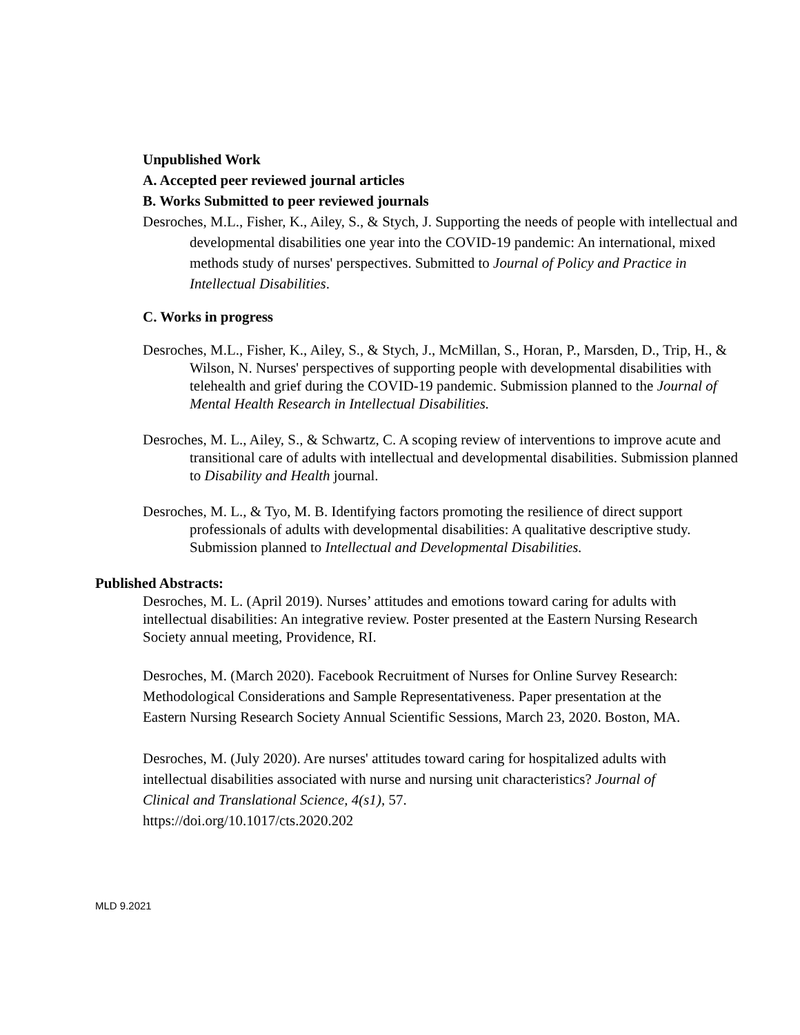Unpublished Work
A. Accepted peer reviewed journal articles
B. Works Submitted to peer reviewed journals
Desroches, M.L., Fisher, K., Ailey, S., & Stych, J. Supporting the needs of people with intellectual and developmental disabilities one year into the COVID-19 pandemic: An international, mixed methods study of nurses' perspectives. Submitted to Journal of Policy and Practice in Intellectual Disabilities.
C. Works in progress
Desroches, M.L., Fisher, K., Ailey, S., & Stych, J., McMillan, S., Horan, P., Marsden, D., Trip, H., & Wilson, N. Nurses' perspectives of supporting people with developmental disabilities with telehealth and grief during the COVID-19 pandemic. Submission planned to the Journal of Mental Health Research in Intellectual Disabilities.
Desroches, M. L., Ailey, S., & Schwartz, C. A scoping review of interventions to improve acute and transitional care of adults with intellectual and developmental disabilities. Submission planned to Disability and Health journal.
Desroches, M. L., & Tyo, M. B. Identifying factors promoting the resilience of direct support professionals of adults with developmental disabilities: A qualitative descriptive study. Submission planned to Intellectual and Developmental Disabilities.
Published Abstracts:
Desroches, M. L. (April 2019). Nurses’ attitudes and emotions toward caring for adults with intellectual disabilities: An integrative review. Poster presented at the Eastern Nursing Research Society annual meeting, Providence, RI.
Desroches, M. (March 2020). Facebook Recruitment of Nurses for Online Survey Research: Methodological Considerations and Sample Representativeness. Paper presentation at the Eastern Nursing Research Society Annual Scientific Sessions, March 23, 2020. Boston, MA.
Desroches, M. (July 2020). Are nurses' attitudes toward caring for hospitalized adults with intellectual disabilities associated with nurse and nursing unit characteristics? Journal of Clinical and Translational Science, 4(s1), 57.
https://doi.org/10.1017/cts.2020.202
MLD 9.2021